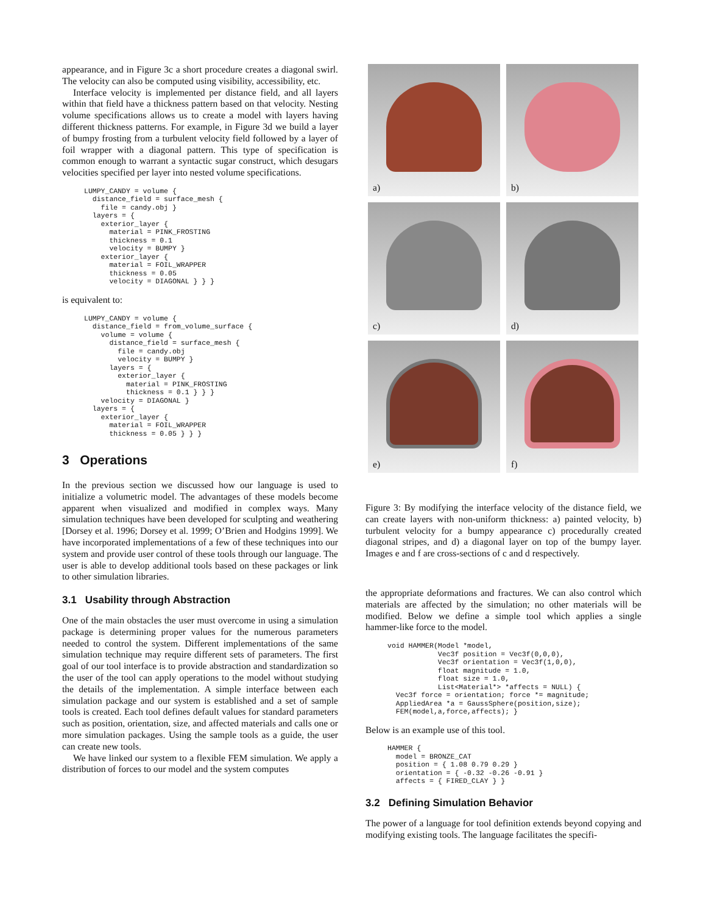appearance, and in Figure 3c a short procedure creates a diagonal swirl. The velocity can also be computed using visibility, accessibility, etc.
Interface velocity is implemented per distance field, and all layers within that field have a thickness pattern based on that velocity. Nesting volume specifications allows us to create a model with layers having different thickness patterns. For example, in Figure 3d we build a layer of bumpy frosting from a turbulent velocity field followed by a layer of foil wrapper with a diagonal pattern. This type of specification is common enough to warrant a syntactic sugar construct, which desugars velocities specified per layer into nested volume specifications.
LUMPY_CANDY = volume {
  distance_field = surface_mesh {
    file = candy.obj }
  layers = {
    exterior_layer {
      material = PINK_FROSTING
      thickness = 0.1
      velocity = BUMPY }
    exterior_layer {
      material = FOIL_WRAPPER
      thickness = 0.05
      velocity = DIAGONAL } } }
is equivalent to:
LUMPY_CANDY = volume {
  distance_field = from_volume_surface {
    volume = volume {
      distance_field = surface_mesh {
        file = candy.obj
        velocity = BUMPY }
      layers = {
        exterior_layer {
          material = PINK_FROSTING
          thickness = 0.1 } } }
    velocity = DIAGONAL }
  layers = {
    exterior_layer {
      material = FOIL_WRAPPER
      thickness = 0.05 } } }
3 Operations
In the previous section we discussed how our language is used to initialize a volumetric model. The advantages of these models become apparent when visualized and modified in complex ways. Many simulation techniques have been developed for sculpting and weathering [Dorsey et al. 1996; Dorsey et al. 1999; O’Brien and Hodgins 1999]. We have incorporated implementations of a few of these techniques into our system and provide user control of these tools through our language. The user is able to develop additional tools based on these packages or link to other simulation libraries.
3.1 Usability through Abstraction
One of the main obstacles the user must overcome in using a simulation package is determining proper values for the numerous parameters needed to control the system. Different implementations of the same simulation technique may require different sets of parameters. The first goal of our tool interface is to provide abstraction and standardization so the user of the tool can apply operations to the model without studying the details of the implementation. A simple interface between each simulation package and our system is established and a set of sample tools is created. Each tool defines default values for standard parameters such as position, orientation, size, and affected materials and calls one or more simulation packages. Using the sample tools as a guide, the user can create new tools.
We have linked our system to a flexible FEM simulation. We apply a distribution of forces to our model and the system computes
a)
b)
c)
d)
e)
f)
Figure 3: By modifying the interface velocity of the distance field, we can create layers with non-uniform thickness: a) painted velocity, b) turbulent velocity for a bumpy appearance c) procedurally created diagonal stripes, and d) a diagonal layer on top of the bumpy layer. Images e and f are cross-sections of c and d respectively.
the appropriate deformations and fractures. We can also control which materials are affected by the simulation; no other materials will be modified. Below we define a simple tool which applies a single hammer-like force to the model.
void HAMMER(Model *model,
            Vec3f position = Vec3f(0,0,0),
            Vec3f orientation = Vec3f(1,0,0),
            float magnitude = 1.0,
            float size = 1.0,
            List<Material*> *affects = NULL) {
  Vec3f force = orientation; force *= magnitude;
  AppliedArea *a = GaussSphere(position,size);
  FEM(model,a,force,affects); }
Below is an example use of this tool.
HAMMER {
  model = BRONZE_CAT
  position = { 1.08 0.79 0.29 }
  orientation = { -0.32 -0.26 -0.91 }
  affects = { FIRED_CLAY } }
3.2 Defining Simulation Behavior
The power of a language for tool definition extends beyond copying and modifying existing tools. The language facilitates the specifi-